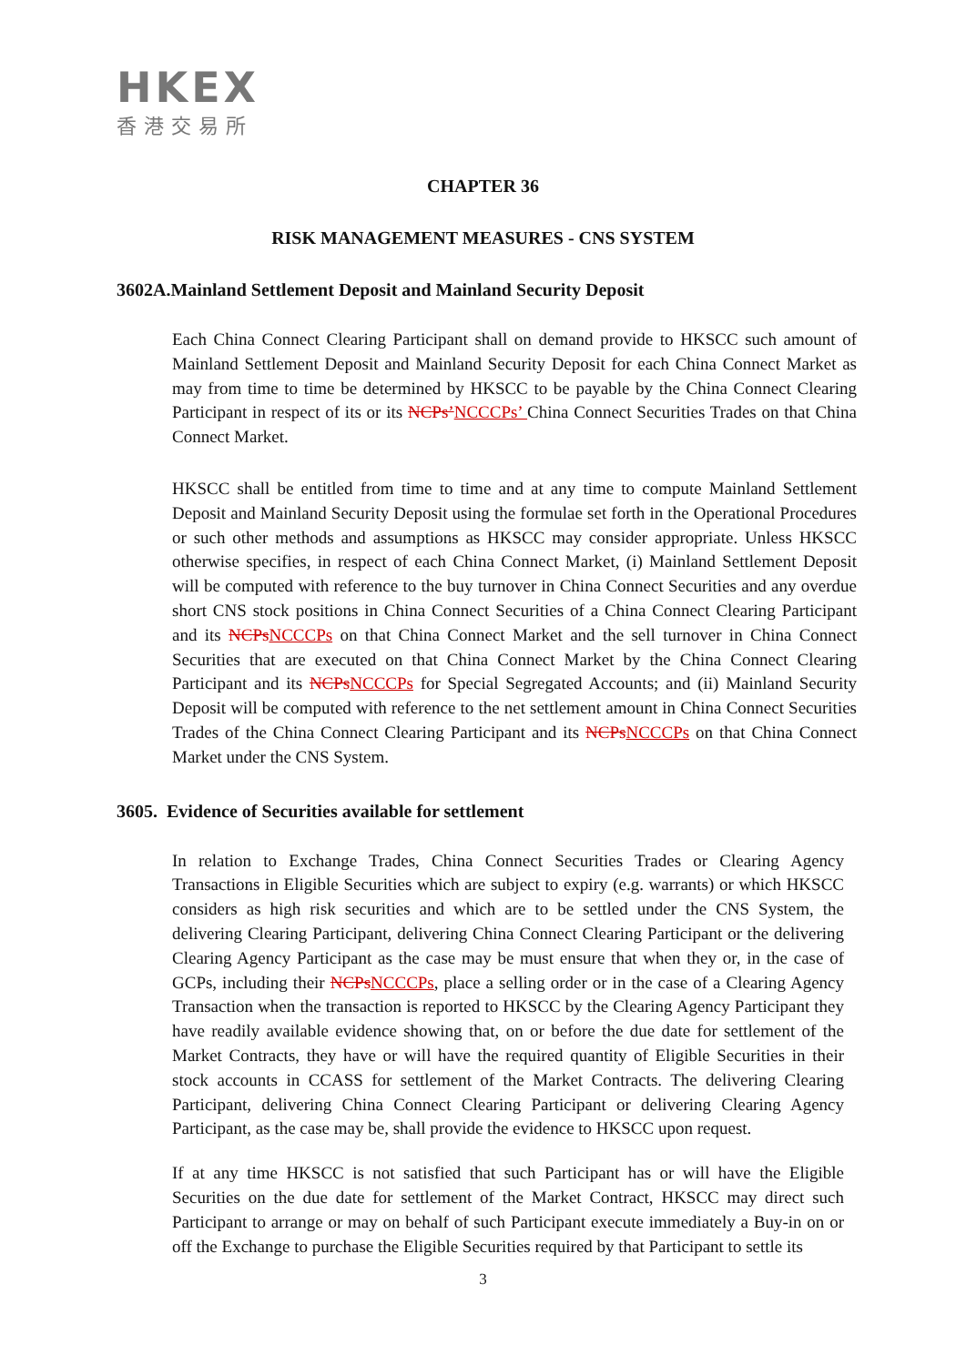HKEX
香港交易所
CHAPTER 36
RISK MANAGEMENT MEASURES - CNS SYSTEM
3602A.Mainland Settlement Deposit and Mainland Security Deposit
Each China Connect Clearing Participant shall on demand provide to HKSCC such amount of Mainland Settlement Deposit and Mainland Security Deposit for each China Connect Market as may from time to time be determined by HKSCC to be payable by the China Connect Clearing Participant in respect of its or its NCPs’NCCCPs’ China Connect Securities Trades on that China Connect Market.
HKSCC shall be entitled from time to time and at any time to compute Mainland Settlement Deposit and Mainland Security Deposit using the formulae set forth in the Operational Procedures or such other methods and assumptions as HKSCC may consider appropriate. Unless HKSCC otherwise specifies, in respect of each China Connect Market, (i) Mainland Settlement Deposit will be computed with reference to the buy turnover in China Connect Securities and any overdue short CNS stock positions in China Connect Securities of a China Connect Clearing Participant and its NCPs NCCCPs on that China Connect Market and the sell turnover in China Connect Securities that are executed on that China Connect Market by the China Connect Clearing Participant and its NCPs NCCCPs for Special Segregated Accounts; and (ii) Mainland Security Deposit will be computed with reference to the net settlement amount in China Connect Securities Trades of the China Connect Clearing Participant and its NCPs NCCCPs on that China Connect Market under the CNS System.
3605. Evidence of Securities available for settlement
In relation to Exchange Trades, China Connect Securities Trades or Clearing Agency Transactions in Eligible Securities which are subject to expiry (e.g. warrants) or which HKSCC considers as high risk securities and which are to be settled under the CNS System, the delivering Clearing Participant, delivering China Connect Clearing Participant or the delivering Clearing Agency Participant as the case may be must ensure that when they or, in the case of GCPs, including their NCPs NCCCPs, place a selling order or in the case of a Clearing Agency Transaction when the transaction is reported to HKSCC by the Clearing Agency Participant they have readily available evidence showing that, on or before the due date for settlement of the Market Contracts, they have or will have the required quantity of Eligible Securities in their stock accounts in CCASS for settlement of the Market Contracts. The delivering Clearing Participant, delivering China Connect Clearing Participant or delivering Clearing Agency Participant, as the case may be, shall provide the evidence to HKSCC upon request.
If at any time HKSCC is not satisfied that such Participant has or will have the Eligible Securities on the due date for settlement of the Market Contract, HKSCC may direct such Participant to arrange or may on behalf of such Participant execute immediately a Buy-in on or off the Exchange to purchase the Eligible Securities required by that Participant to settle its
3